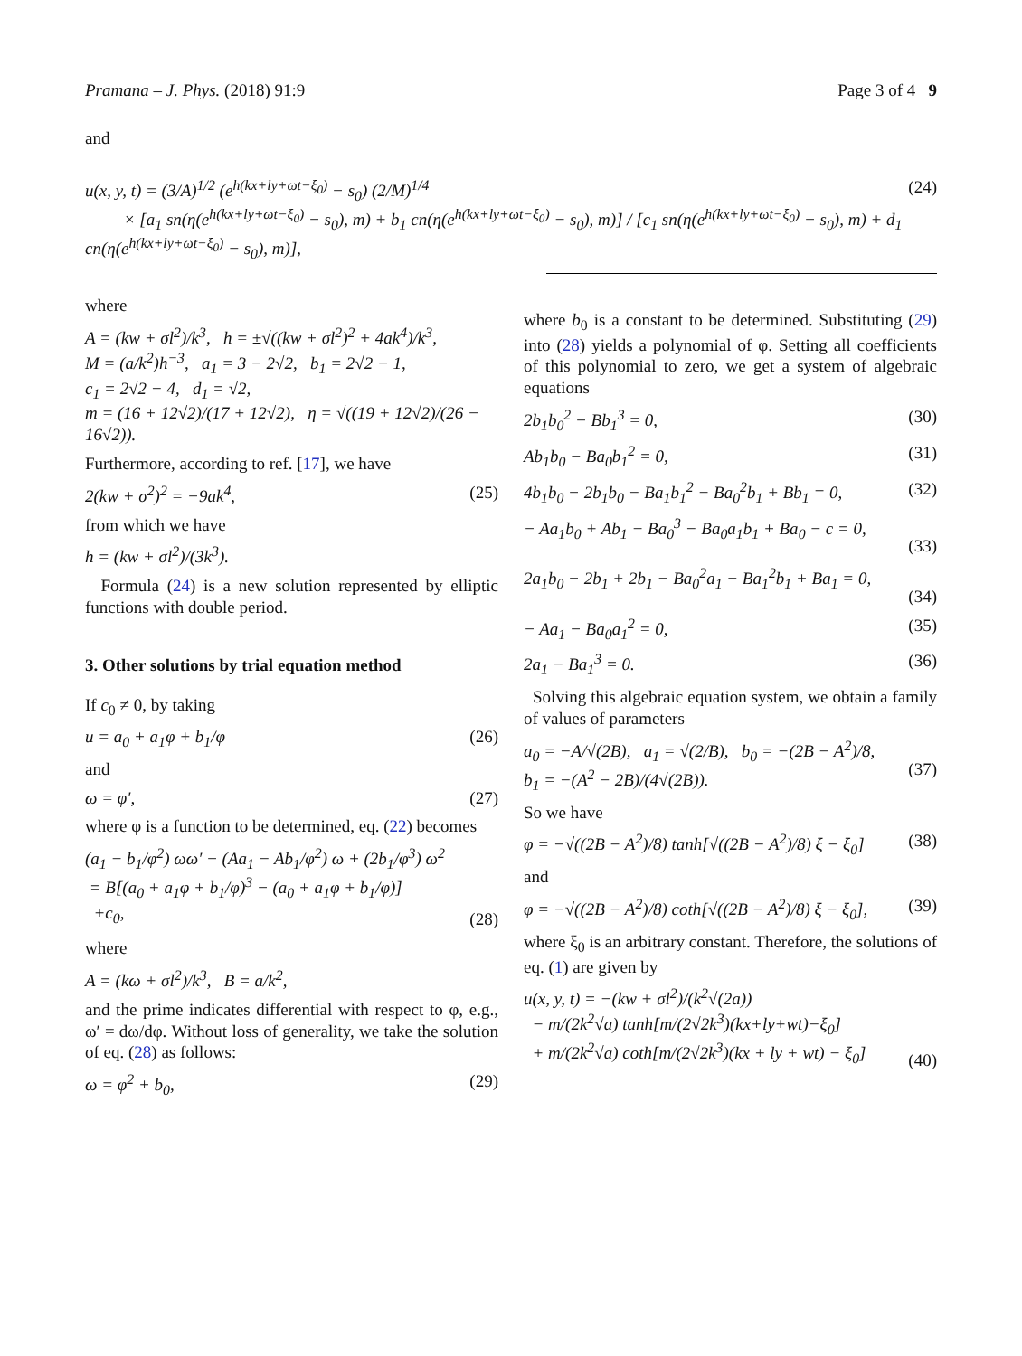Pramana – J. Phys. (2018) 91:9 Page 3 of 4 9
and
u(x, y, t) = (3/A)<sup>1/2</sup> (e<sup>h(kx+ly+ωt−ξ<sub>0</sub>)</sup> − s<sub>0</sub>) (2/M)<sup>1/4</sup>
× [a<sub>1</sub> sn(η(e<sup>h(kx+ly+ωt−ξ<sub>0</sub>)</sup> − s<sub>0</sub>), m) + b<sub>1</sub> cn(η(e<sup>h(kx+ly+ωt−ξ<sub>0</sub>)</sup> − s<sub>0</sub>), m)] / [c<sub>1</sub> sn(η(e<sup>h(kx+ly+ωt−ξ<sub>0</sub>)</sup> − s<sub>0</sub>), m) + d<sub>1</sub> cn(η(e<sup>h(kx+ly+ωt−ξ<sub>0</sub>)</sup> − s<sub>0</sub>), m)], (24)
where
A = (kw + σl<sup>2</sup>)/k<sup>3</sup>, h = ±√((kw + σl<sup>2</sup>)<sup>2</sup> + 4ak<sup>4</sup>)/k<sup>3</sup>,
M = (a/k<sup>2</sup>)h<sup>−3</sup>, a<sub>1</sub> = 3 − 2√2, b<sub>1</sub> = 2√2 − 1,
c<sub>1</sub> = 2√2 − 4, d<sub>1</sub> = √2,
m = (16 + 12√2)/(17 + 12√2), η = √((19 + 12√2)/(26 − 16√2)).
Furthermore, according to ref. [17], we have
2(kw + σ<sup>2</sup>)<sup>2</sup> = −9ak<sup>4</sup>, (25)
from which we have
h = (kw + σl<sup>2</sup>)/(3k<sup>3</sup>).
Formula (24) is a new solution represented by elliptic functions with double period.
3. Other solutions by trial equation method
If c<sub>0</sub> ≠ 0, by taking
u = a<sub>0</sub> + a<sub>1</sub>φ + b<sub>1</sub>/φ (26)
and
ω = φ′, (27)
where φ is a function to be determined, eq. (22) becomes
(a<sub>1</sub> − b<sub>1</sub>/φ<sup>2</sup>) ωω′ − (Aa<sub>1</sub> − Ab<sub>1</sub>/φ<sup>2</sup>) ω + (2b<sub>1</sub>/φ<sup>3</sup>) ω<sup>2</sup>
= B[(a<sub>0</sub> + a<sub>1</sub>φ + b<sub>1</sub>/φ)<sup>3</sup> − (a<sub>0</sub> + a<sub>1</sub>φ + b<sub>1</sub>/φ)]
+c<sub>0</sub>,
(28)
where
A = (kω + σl<sup>2</sup>)/k<sup>3</sup>, B = a/k<sup>2</sup>,
and the prime indicates differential with respect to φ, e.g., ω′ = dω/dφ. Without loss of generality, we take the solution of eq. (28) as follows:
ω = φ<sup>2</sup> + b<sub>0</sub>, (29)
where b<sub>0</sub> is a constant to be determined. Substituting (29) into (28) yields a polynomial of φ. Setting all coefficients of this polynomial to zero, we get a system of algebraic equations
2b<sub>1</sub>b<sub>0</sub><sup>2</sup> − Bb<sub>1</sub><sup>3</sup> = 0, (30)
Ab<sub>1</sub>b<sub>0</sub> − Ba<sub>0</sub>b<sub>1</sub><sup>2</sup> = 0, (31)
4b<sub>1</sub>b<sub>0</sub> − 2b<sub>1</sub>b<sub>0</sub> − Ba<sub>1</sub>b<sub>1</sub><sup>2</sup> − Ba<sub>0</sub><sup>2</sup>b<sub>1</sub> + Bb<sub>1</sub> = 0, (32)
− Aa<sub>1</sub>b<sub>0</sub> + Ab<sub>1</sub> − Ba<sub>0</sub><sup>3</sup> − Ba<sub>0</sub>a<sub>1</sub>b<sub>1</sub> + Ba<sub>0</sub> − c = 0,
(33)
2a<sub>1</sub>b<sub>0</sub> − 2b<sub>1</sub> + 2b<sub>1</sub> − Ba<sub>0</sub><sup>2</sup>a<sub>1</sub> − Ba<sub>1</sub><sup>2</sup>b<sub>1</sub> + Ba<sub>1</sub> = 0,
(34)
− Aa<sub>1</sub> − Ba<sub>0</sub>a<sub>1</sub><sup>2</sup> = 0, (35)
2a<sub>1</sub> − Ba<sub>1</sub><sup>3</sup> = 0. (36)
Solving this algebraic equation system, we obtain a family of values of parameters
a<sub>0</sub> = −A/√(2B), a<sub>1</sub> = √(2/B), b<sub>0</sub> = −(2B − A<sup>2</sup>)/8,
b<sub>1</sub> = −(A<sup>2</sup> − 2B)/(4√(2B)).
(37)
So we have
φ = −√((2B − A<sup>2</sup>)/8) tanh[√((2B − A<sup>2</sup>)/8) ξ − ξ<sub>0</sub>] (38)
and
φ = −√((2B − A<sup>2</sup>)/8) coth[√((2B − A<sup>2</sup>)/8) ξ − ξ<sub>0</sub>], (39)
where ξ<sub>0</sub> is an arbitrary constant. Therefore, the solutions of eq. (1) are given by
u(x, y, t) = −(kw + σl<sup>2</sup>)/(k<sup>2</sup>√(2a))
− m/(2k<sup>2</sup>√a) tanh[m/(2√2k<sup>3</sup>)(kx+ly+wt)−ξ<sub>0</sub>]
+ m/(2k<sup>2</sup>√a) coth[m/(2√2k<sup>3</sup>)(kx + ly + wt) − ξ<sub>0</sub>]
(40)